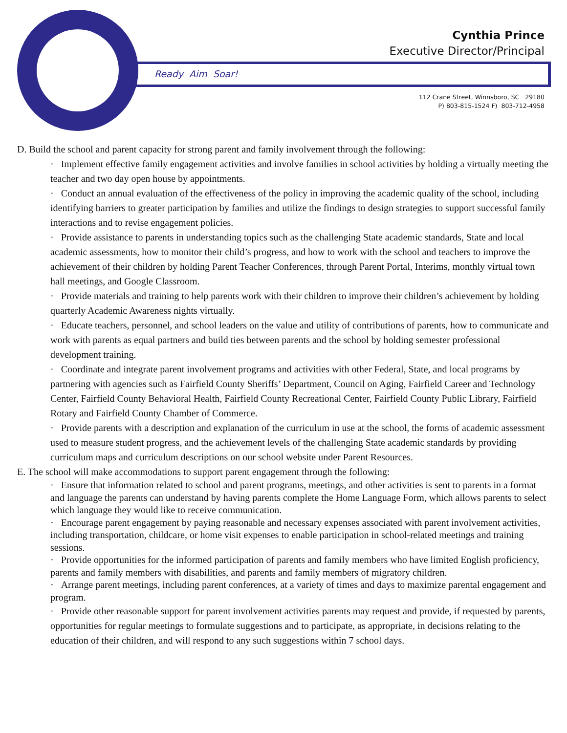Cynthia Prince
Executive Director/Principal
Ready Aim Soar!
112 Crane Street, Winnsboro, SC 29180
P) 803-815-1524 F) 803-712-4958
D. Build the school and parent capacity for strong parent and family involvement through the following:
· Implement effective family engagement activities and involve families in school activities by holding a virtually meeting the teacher and two day open house by appointments.
· Conduct an annual evaluation of the effectiveness of the policy in improving the academic quality of the school, including identifying barriers to greater participation by families and utilize the findings to design strategies to support successful family interactions and to revise engagement policies.
· Provide assistance to parents in understanding topics such as the challenging State academic standards, State and local academic assessments, how to monitor their child’s progress, and how to work with the school and teachers to improve the achievement of their children by holding Parent Teacher Conferences, through Parent Portal, Interims, monthly virtual town hall meetings, and Google Classroom.
· Provide materials and training to help parents work with their children to improve their children’s achievement by holding quarterly Academic Awareness nights virtually.
· Educate teachers, personnel, and school leaders on the value and utility of contributions of parents, how to communicate and work with parents as equal partners and build ties between parents and the school by holding semester professional development training.
· Coordinate and integrate parent involvement programs and activities with other Federal, State, and local programs by partnering with agencies such as Fairfield County Sheriffs’ Department, Council on Aging, Fairfield Career and Technology Center, Fairfield County Behavioral Health, Fairfield County Recreational Center, Fairfield County Public Library, Fairfield Rotary and Fairfield County Chamber of Commerce.
· Provide parents with a description and explanation of the curriculum in use at the school, the forms of academic assessment used to measure student progress, and the achievement levels of the challenging State academic standards by providing curriculum maps and curriculum descriptions on our school website under Parent Resources.
E. The school will make accommodations to support parent engagement through the following:
· Ensure that information related to school and parent programs, meetings, and other activities is sent to parents in a format and language the parents can understand by having parents complete the Home Language Form, which allows parents to select which language they would like to receive communication.
· Encourage parent engagement by paying reasonable and necessary expenses associated with parent involvement activities, including transportation, childcare, or home visit expenses to enable participation in school-related meetings and training sessions.
· Provide opportunities for the informed participation of parents and family members who have limited English proficiency, parents and family members with disabilities, and parents and family members of migratory children.
· Arrange parent meetings, including parent conferences, at a variety of times and days to maximize parental engagement and program.
· Provide other reasonable support for parent involvement activities parents may request and provide, if requested by parents, opportunities for regular meetings to formulate suggestions and to participate, as appropriate, in decisions relating to the education of their children, and will respond to any such suggestions within 7 school days.